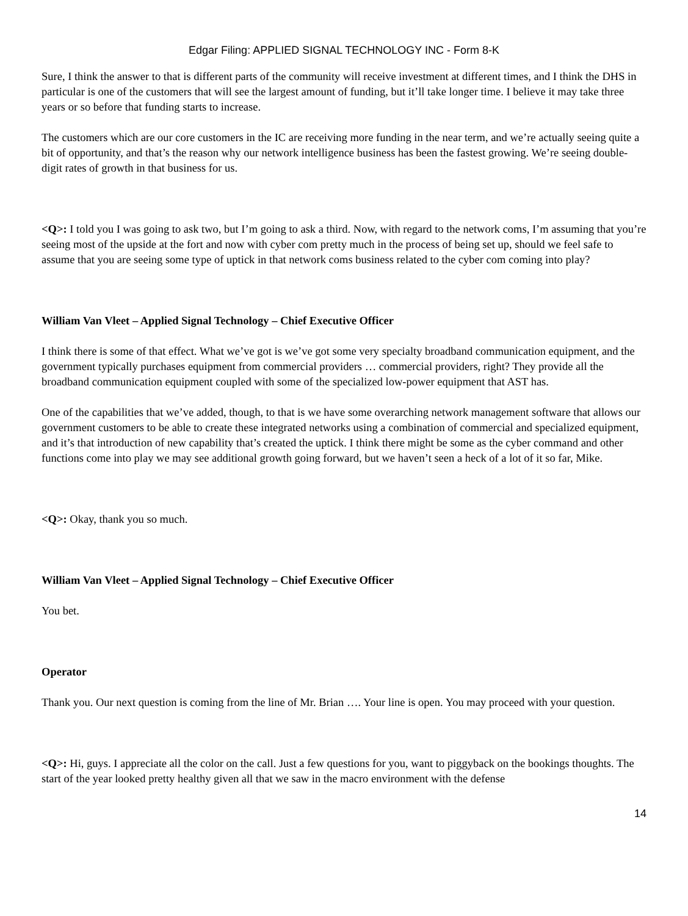Edgar Filing: APPLIED SIGNAL TECHNOLOGY INC - Form 8-K
Sure, I think the answer to that is different parts of the community will receive investment at different times, and I think the DHS in particular is one of the customers that will see the largest amount of funding, but it’ll take longer time. I believe it may take three years or so before that funding starts to increase.
The customers which are our core customers in the IC are receiving more funding in the near term, and we’re actually seeing quite a bit of opportunity, and that’s the reason why our network intelligence business has been the fastest growing. We’re seeing double-digit rates of growth in that business for us.
<Q>: I told you I was going to ask two, but I’m going to ask a third. Now, with regard to the network coms, I’m assuming that you’re seeing most of the upside at the fort and now with cyber com pretty much in the process of being set up, should we feel safe to assume that you are seeing some type of uptick in that network coms business related to the cyber com coming into play?
William Van Vleet – Applied Signal Technology – Chief Executive Officer
I think there is some of that effect. What we’ve got is we’ve got some very specialty broadband communication equipment, and the government typically purchases equipment from commercial providers … commercial providers, right? They provide all the broadband communication equipment coupled with some of the specialized low-power equipment that AST has.
One of the capabilities that we’ve added, though, to that is we have some overarching network management software that allows our government customers to be able to create these integrated networks using a combination of commercial and specialized equipment, and it’s that introduction of new capability that’s created the uptick. I think there might be some as the cyber command and other functions come into play we may see additional growth going forward, but we haven’t seen a heck of a lot of it so far, Mike.
<Q>: Okay, thank you so much.
William Van Vleet – Applied Signal Technology – Chief Executive Officer
You bet.
Operator
Thank you. Our next question is coming from the line of Mr. Brian …. Your line is open. You may proceed with your question.
<Q>: Hi, guys. I appreciate all the color on the call. Just a few questions for you, want to piggyback on the bookings thoughts. The start of the year looked pretty healthy given all that we saw in the macro environment with the defense
14